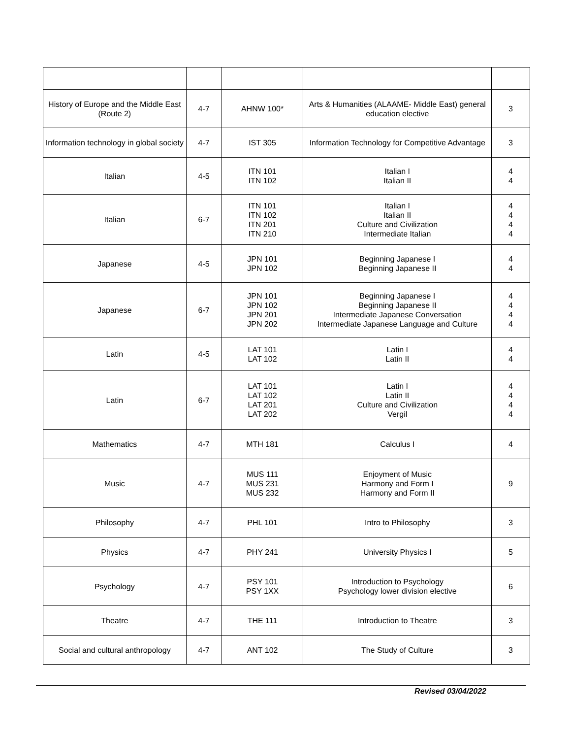| History of Europe and the Middle East (Route 2) | 4-7 | AHNW 100* | Arts & Humanities (ALAAME- Middle East) general education elective | 3 |
| Information technology in global society | 4-7 | IST 305 | Information Technology for Competitive Advantage | 3 |
| Italian | 4-5 | ITN 101 ITN 102 | Italian I Italian II | 4 4 |
| Italian | 6-7 | ITN 101 ITN 102 ITN 201 ITN 210 | Italian I Italian II Culture and Civilization Intermediate Italian | 4 4 4 4 |
| Japanese | 4-5 | JPN 101 JPN 102 | Beginning Japanese I Beginning Japanese II | 4 4 |
| Japanese | 6-7 | JPN 101 JPN 102 JPN 201 JPN 202 | Beginning Japanese I Beginning Japanese II Intermediate Japanese Conversation Intermediate Japanese Language and Culture | 4 4 4 4 |
| Latin | 4-5 | LAT 101 LAT 102 | Latin I Latin II | 4 4 |
| Latin | 6-7 | LAT 101 LAT 102 LAT 201 LAT 202 | Latin I Latin II Culture and Civilization Vergil | 4 4 4 4 |
| Mathematics | 4-7 | MTH 181 | Calculus I | 4 |
| Music | 4-7 | MUS 111 MUS 231 MUS 232 | Enjoyment of Music Harmony and Form I Harmony and Form II | 9 |
| Philosophy | 4-7 | PHL 101 | Intro to Philosophy | 3 |
| Physics | 4-7 | PHY 241 | University Physics I | 5 |
| Psychology | 4-7 | PSY 101 PSY 1XX | Introduction to Psychology Psychology lower division elective | 6 |
| Theatre | 4-7 | THE 111 | Introduction to Theatre | 3 |
| Social and cultural anthropology | 4-7 | ANT 102 | The Study of Culture | 3 |
Revised 03/04/2022